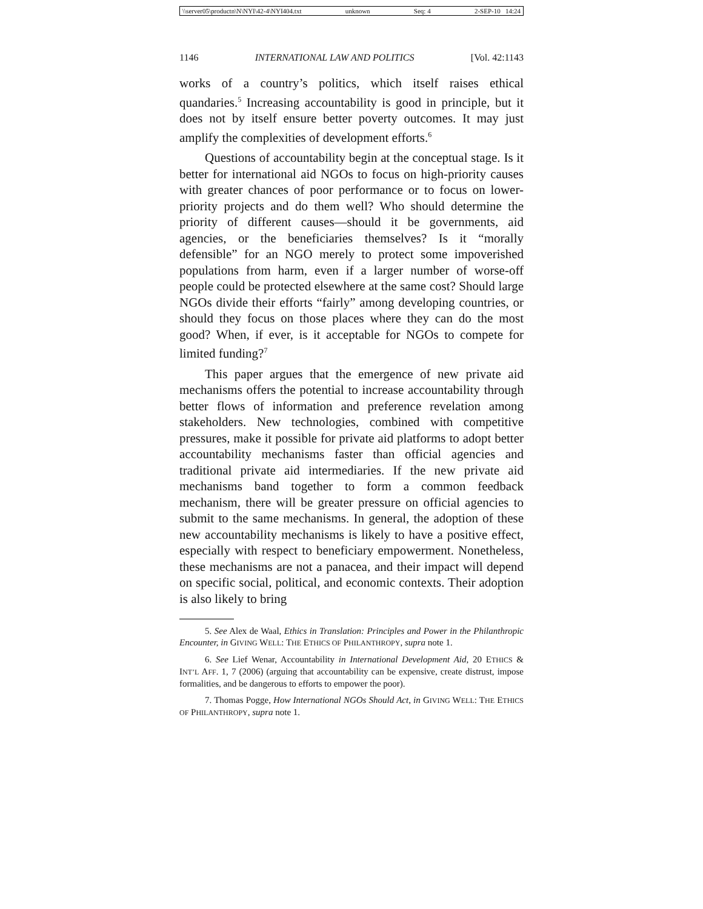\\server05\productn\N\NYI\42-4\NYI404.txt unknown Seq: 4 2-SEP-10 14:24
1146 INTERNATIONAL LAW AND POLITICS [Vol. 42:1143
works of a country’s politics, which itself raises ethical quandaries.<sup>5</sup> Increasing accountability is good in principle, but it does not by itself ensure better poverty outcomes. It may just amplify the complexities of development efforts.<sup>6</sup>
Questions of accountability begin at the conceptual stage. Is it better for international aid NGOs to focus on high-priority causes with greater chances of poor performance or to focus on lower-priority projects and do them well? Who should determine the priority of different causes—should it be governments, aid agencies, or the beneficiaries themselves? Is it “morally defensible” for an NGO merely to protect some impoverished populations from harm, even if a larger number of worse-off people could be protected elsewhere at the same cost? Should large NGOs divide their efforts “fairly” among developing countries, or should they focus on those places where they can do the most good? When, if ever, is it acceptable for NGOs to compete for limited funding?<sup>7</sup>
This paper argues that the emergence of new private aid mechanisms offers the potential to increase accountability through better flows of information and preference revelation among stakeholders. New technologies, combined with competitive pressures, make it possible for private aid platforms to adopt better accountability mechanisms faster than official agencies and traditional private aid intermediaries. If the new private aid mechanisms band together to form a common feedback mechanism, there will be greater pressure on official agencies to submit to the same mechanisms. In general, the adoption of these new accountability mechanisms is likely to have a positive effect, especially with respect to beneficiary empowerment. Nonetheless, these mechanisms are not a panacea, and their impact will depend on specific social, political, and economic contexts. Their adoption is also likely to bring
5. See Alex de Waal, Ethics in Translation: Principles and Power in the Philanthropic Encounter, in GIVING WELL: THE ETHICS OF PHILANTHROPY, supra note 1.
6. See Lief Wenar, Accountability in International Development Aid, 20 ETHICS & INT’L AFF. 1, 7 (2006) (arguing that accountability can be expensive, create distrust, impose formalities, and be dangerous to efforts to empower the poor).
7. Thomas Pogge, How International NGOs Should Act, in GIVING WELL: THE ETHICS OF PHILANTHROPY, supra note 1.